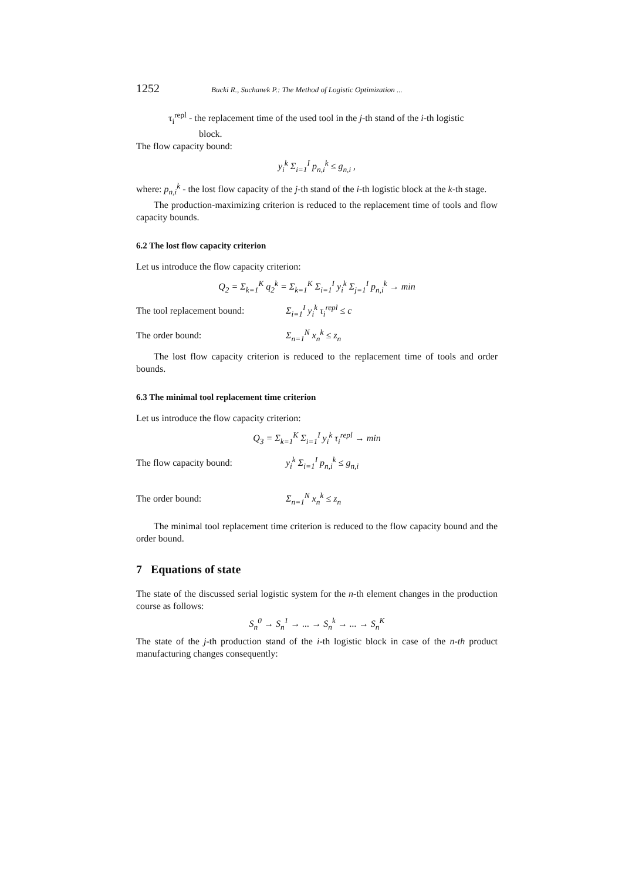1252 Bucki R., Suchanek P.: The Method of Logistic Optimization ...
τ<sub>i</sub><sup>repl</sup> - the replacement time of the used tool in the j-th stand of the i-th logistic
block.
The flow capacity bound:
y<sub>i</sub><sup>k</sup> Σ<sub>i=1</sub><sup>I</sup> p<sub>n,i</sub><sup>k</sup> ≤ g<sub>n,i</sub> ,
where: p<sub>n,i</sub><sup>k</sup> - the lost flow capacity of the j-th stand of the i-th logistic block at the k-th stage.
The production-maximizing criterion is reduced to the replacement time of tools and flow capacity bounds.
6.2 The lost flow capacity criterion
Let us introduce the flow capacity criterion:
Q<sub>2</sub> = Σ<sub>k=1</sub><sup>K</sup> q<sub>2</sub><sup>k</sup> = Σ<sub>k=1</sub><sup>K</sup> Σ<sub>i=1</sub><sup>I</sup> y<sub>i</sub><sup>k</sup> Σ<sub>j=1</sub><sup>I</sup> p<sub>n,i</sub><sup>k</sup> → min
The tool replacement bound: Σ<sub>i=1</sub><sup>I</sup> y<sub>i</sub><sup>k</sup> τ<sub>i</sub><sup>repl</sup> ≤ c
The order bound: Σ<sub>n=1</sub><sup>N</sup> x<sub>n</sub><sup>k</sup> ≤ z<sub>n</sub>
The lost flow capacity criterion is reduced to the replacement time of tools and order bounds.
6.3 The minimal tool replacement time criterion
Let us introduce the flow capacity criterion:
Q<sub>3</sub> = Σ<sub>k=1</sub><sup>K</sup> Σ<sub>i=1</sub><sup>I</sup> y<sub>i</sub><sup>k</sup> τ<sub>i</sub><sup>repl</sup> → min
The flow capacity bound: y<sub>i</sub><sup>k</sup> Σ<sub>i=1</sub><sup>I</sup> p<sub>n,i</sub><sup>k</sup> ≤ g<sub>n,i</sub>
The order bound: Σ<sub>n=1</sub><sup>N</sup> x<sub>n</sub><sup>k</sup> ≤ z<sub>n</sub>
The minimal tool replacement time criterion is reduced to the flow capacity bound and the order bound.
7 Equations of state
The state of the discussed serial logistic system for the n-th element changes in the production course as follows:
S<sub>n</sub><sup>0</sup> → S<sub>n</sub><sup>1</sup> → ... → S<sub>n</sub><sup>k</sup> → ... → S<sub>n</sub><sup>K</sup>
The state of the j-th production stand of the i-th logistic block in case of the n-th product manufacturing changes consequently: